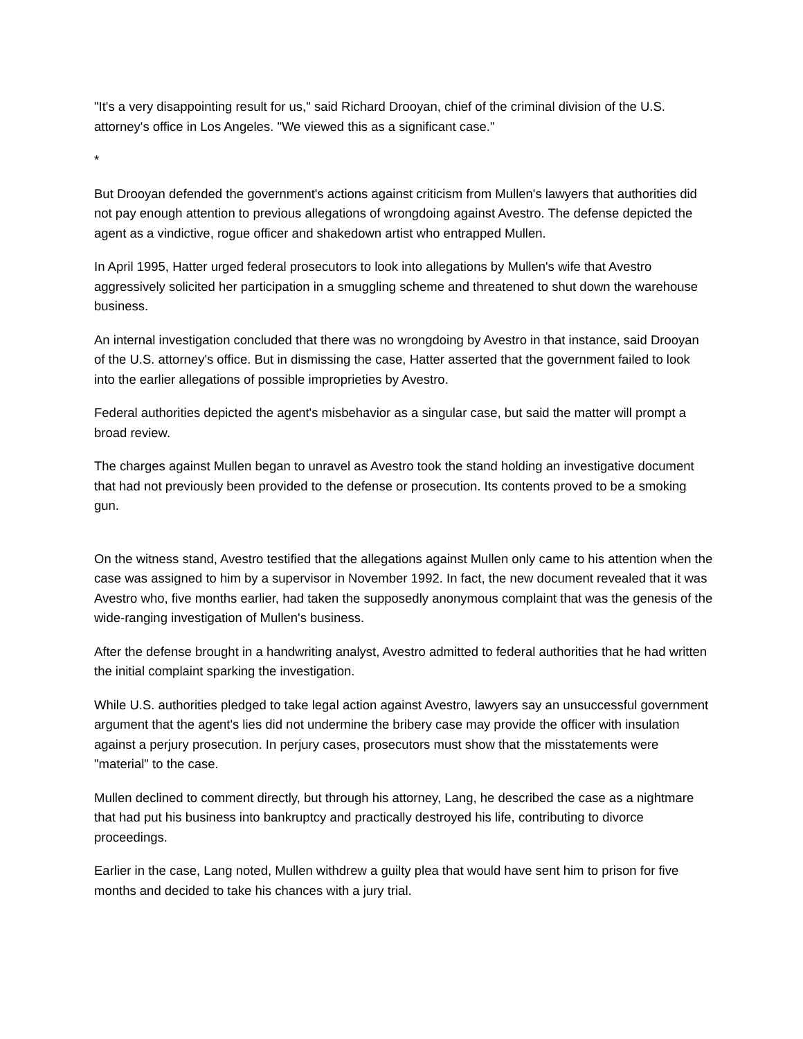"It's a very disappointing result for us," said Richard Drooyan, chief of the criminal division of the U.S. attorney's office in Los Angeles. "We viewed this as a significant case."
*
But Drooyan defended the government's actions against criticism from Mullen's lawyers that authorities did not pay enough attention to previous allegations of wrongdoing against Avestro. The defense depicted the agent as a vindictive, rogue officer and shakedown artist who entrapped Mullen.
In April 1995, Hatter urged federal prosecutors to look into allegations by Mullen's wife that Avestro aggressively solicited her participation in a smuggling scheme and threatened to shut down the warehouse business.
An internal investigation concluded that there was no wrongdoing by Avestro in that instance, said Drooyan of the U.S. attorney's office. But in dismissing the case, Hatter asserted that the government failed to look into the earlier allegations of possible improprieties by Avestro.
Federal authorities depicted the agent's misbehavior as a singular case, but said the matter will prompt a broad review.
The charges against Mullen began to unravel as Avestro took the stand holding an investigative document that had not previously been provided to the defense or prosecution. Its contents proved to be a smoking gun.
On the witness stand, Avestro testified that the allegations against Mullen only came to his attention when the case was assigned to him by a supervisor in November 1992. In fact, the new document revealed that it was Avestro who, five months earlier, had taken the supposedly anonymous complaint that was the genesis of the wide-ranging investigation of Mullen's business.
After the defense brought in a handwriting analyst, Avestro admitted to federal authorities that he had written the initial complaint sparking the investigation.
While U.S. authorities pledged to take legal action against Avestro, lawyers say an unsuccessful government argument that the agent's lies did not undermine the bribery case may provide the officer with insulation against a perjury prosecution. In perjury cases, prosecutors must show that the misstatements were "material" to the case.
Mullen declined to comment directly, but through his attorney, Lang, he described the case as a nightmare that had put his business into bankruptcy and practically destroyed his life, contributing to divorce proceedings.
Earlier in the case, Lang noted, Mullen withdrew a guilty plea that would have sent him to prison for five months and decided to take his chances with a jury trial.